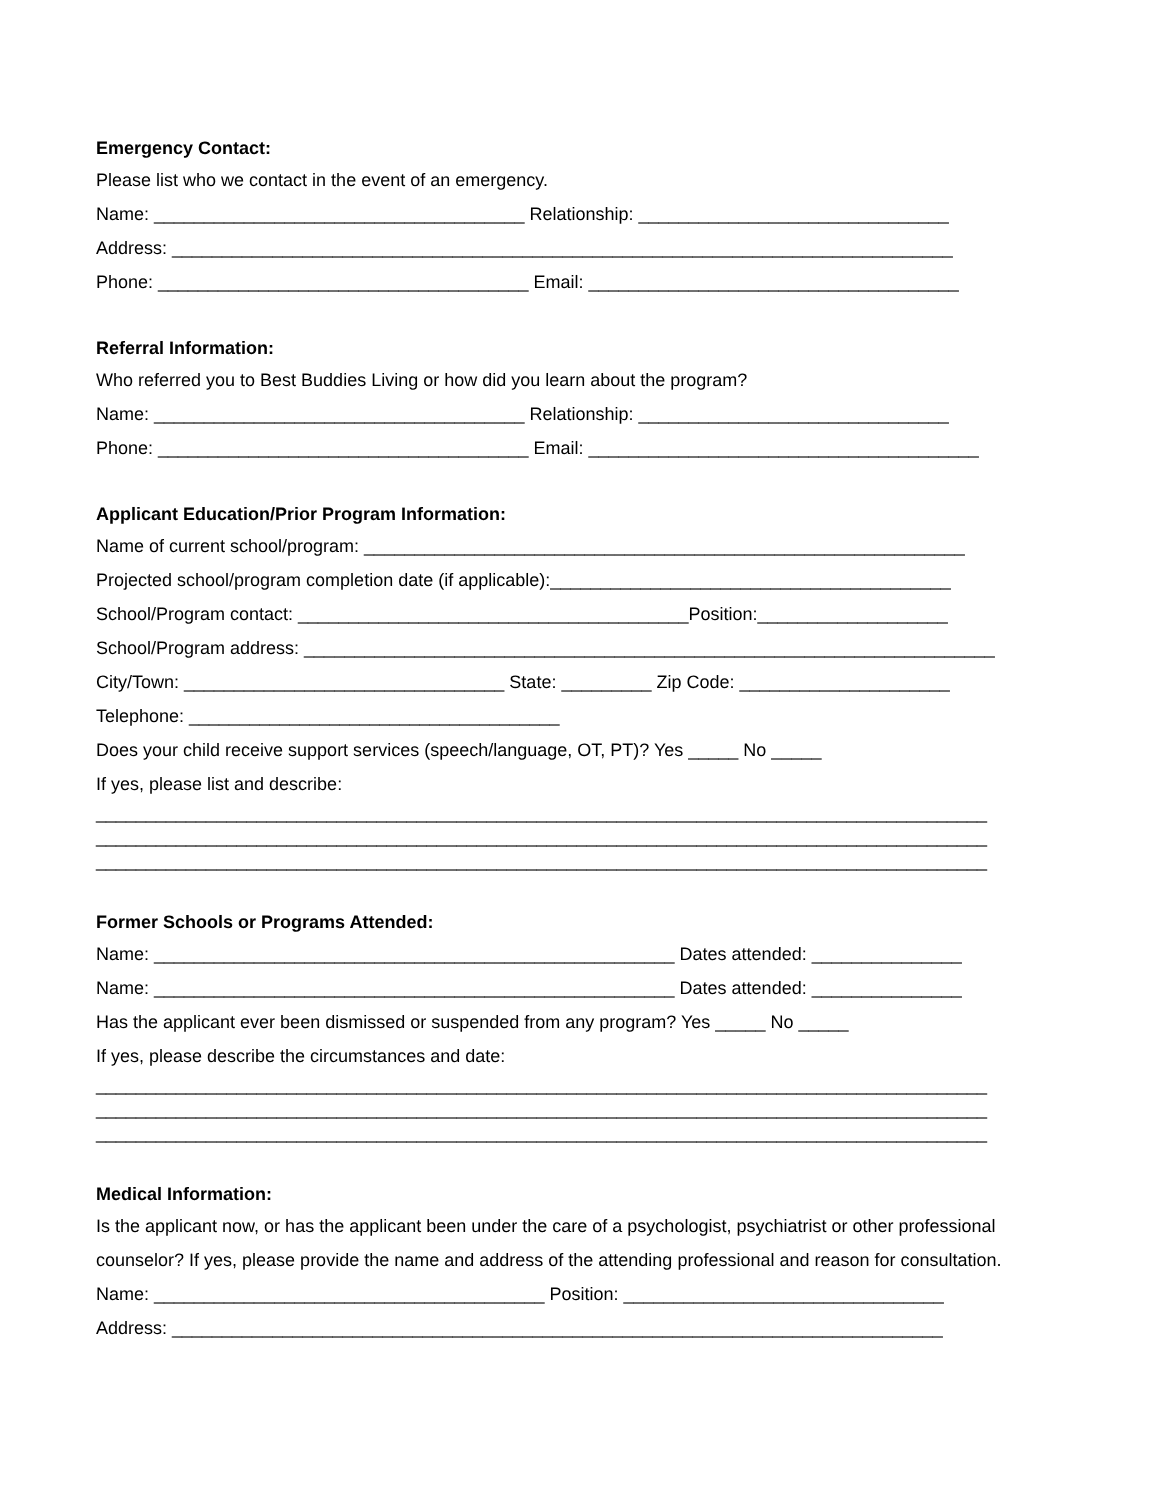Emergency Contact:
Please list who we contact in the event of an emergency.
Name: _____________________________________ Relationship: _______________________________
Address: ______________________________________________________________________________
Phone: _____________________________________ Email: _____________________________________
Referral Information:
Who referred you to Best Buddies Living or how did you learn about the program?
Name: _____________________________________ Relationship: _______________________________
Phone: _____________________________________ Email: _______________________________________
Applicant Education/Prior Program Information:
Name of current school/program: ____________________________________________________________
Projected school/program completion date (if applicable):________________________________________
School/Program contact: _______________________________________Position:___________________
School/Program address: _____________________________________________________________________
City/Town: ________________________________ State: _________ Zip Code: _____________________
Telephone: _____________________________________
Does your child receive support services (speech/language, OT, PT)? Yes _____ No _____
If yes, please list and describe:
_________________________________________________________________________________________
_________________________________________________________________________________________
_________________________________________________________________________________________
Former Schools or Programs Attended:
Name: ____________________________________________________ Dates attended: _______________
Name: ____________________________________________________ Dates attended: _______________
Has the applicant ever been dismissed or suspended from any program? Yes _____ No _____
If yes, please describe the circumstances and date:
_________________________________________________________________________________________
_________________________________________________________________________________________
_________________________________________________________________________________________
Medical Information:
Is the applicant now, or has the applicant been under the care of a psychologist, psychiatrist or other professional counselor? If yes, please provide the name and address of the attending professional and reason for consultation.
Name: _______________________________________ Position: ________________________________
Address: _____________________________________________________________________________